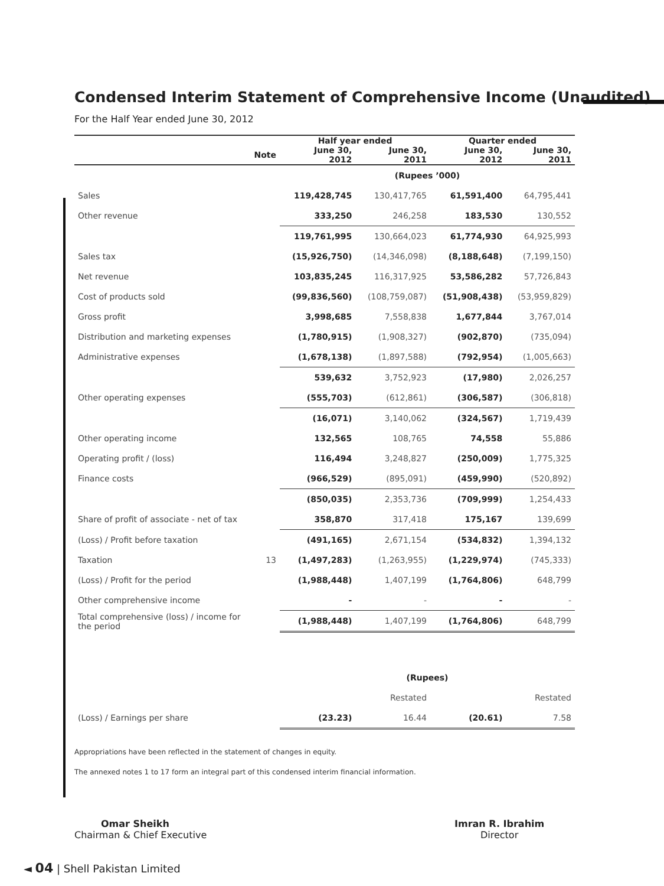Condensed Interim Statement of Comprehensive Income (Unaudited)
For the Half Year ended June 30, 2012
| | | Half year ended | | Quarter ended | |
| --- | --- | --- | --- | --- | --- |
| | Note | June 30, 2012 | June 30, 2011 | June 30, 2012 | June 30, 2011 |
| | | (Rupees ’000) | | | |
| Sales | | 119,428,745 | 130,417,765 | 61,591,400 | 64,795,441 |
| Other revenue | | 333,250 | 246,258 | 183,530 | 130,552 |
| | | 119,761,995 | 130,664,023 | 61,774,930 | 64,925,993 |
| Sales tax | | (15,926,750) | (14,346,098) | (8,188,648) | (7,199,150) |
| Net revenue | | 103,835,245 | 116,317,925 | 53,586,282 | 57,726,843 |
| Cost of products sold | | (99,836,560) | (108,759,087) | (51,908,438) | (53,959,829) |
| Gross profit | | 3,998,685 | 7,558,838 | 1,677,844 | 3,767,014 |
| Distribution and marketing expenses | | (1,780,915) | (1,908,327) | (902,870) | (735,094) |
| Administrative expenses | | (1,678,138) | (1,897,588) | (792,954) | (1,005,663) |
| | | 539,632 | 3,752,923 | (17,980) | 2,026,257 |
| Other operating expenses | | (555,703) | (612,861) | (306,587) | (306,818) |
| | | (16,071) | 3,140,062 | (324,567) | 1,719,439 |
| Other operating income | | 132,565 | 108,765 | 74,558 | 55,886 |
| Operating profit / (loss) | | 116,494 | 3,248,827 | (250,009) | 1,775,325 |
| Finance costs | | (966,529) | (895,091) | (459,990) | (520,892) |
| | | (850,035) | 2,353,736 | (709,999) | 1,254,433 |
| Share of profit of associate - net of tax | | 358,870 | 317,418 | 175,167 | 139,699 |
| (Loss) / Profit before taxation | | (491,165) | 2,671,154 | (534,832) | 1,394,132 |
| Taxation | 13 | (1,497,283) | (1,263,955) | (1,229,974) | (745,333) |
| (Loss) / Profit for the period | | (1,988,448) | 1,407,199 | (1,764,806) | 648,799 |
| Other comprehensive income | | - | - | - | - |
| Total comprehensive (loss) / income for the period | | (1,988,448) | 1,407,199 | (1,764,806) | 648,799 |
| | | (Rupees) | | | |
| | | | Restated | | Restated |
| (Loss) / Earnings per share | | (23.23) | 16.44 | (20.61) | 7.58 |
Appropriations have been reflected in the statement of changes in equity.
The annexed notes 1 to 17 form an integral part of this condensed interim financial information.
Omar Sheikh
Chairman & Chief Executive
Imran R. Ibrahim
Director
◄ 04 | Shell Pakistan Limited